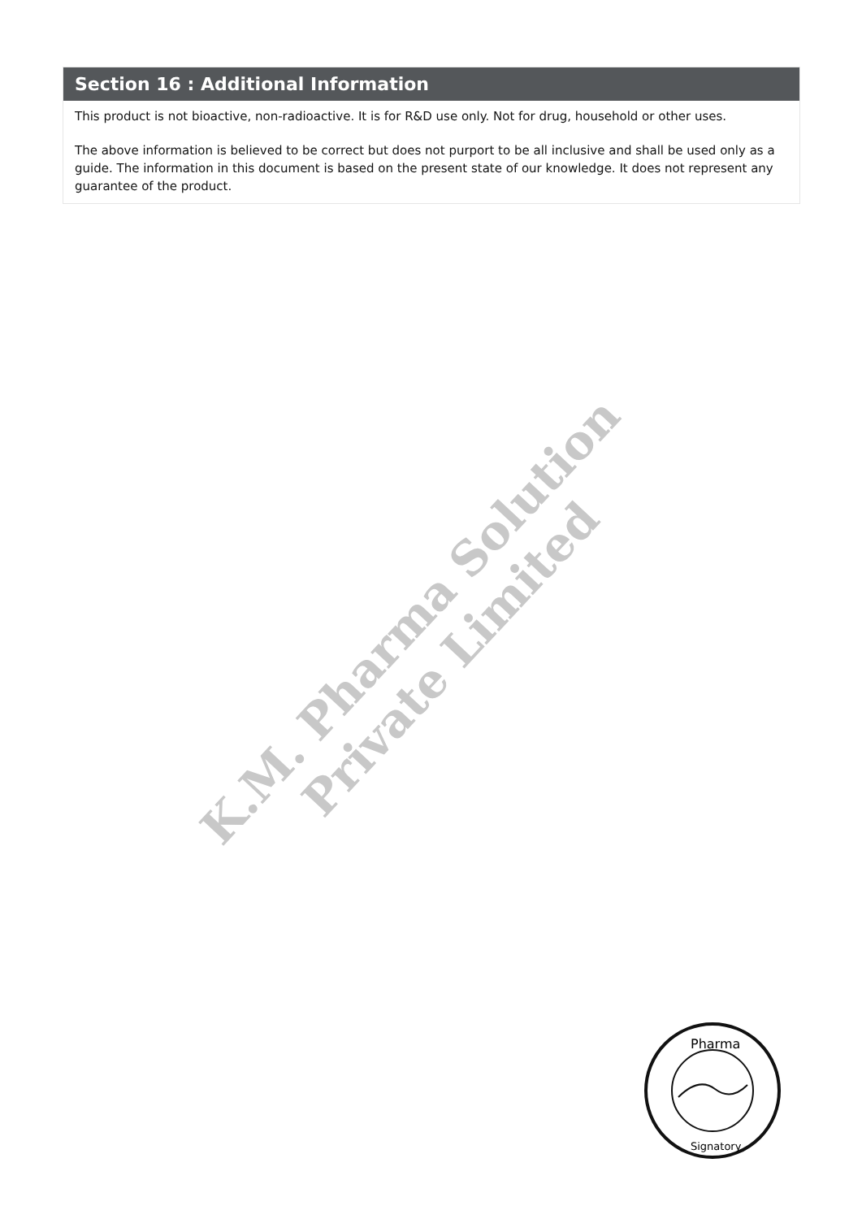Section 16 : Additional Information
This product is not bioactive, non-radioactive. It is for R&D use only. Not for drug, household or other uses.
The above information is believed to be correct but does not purport to be all inclusive and shall be used only as a guide. The information in this document is based on the present state of our knowledge. It does not represent any guarantee of the product.
K.M. Pharma Solution Private Limited
Pharma
Signatory